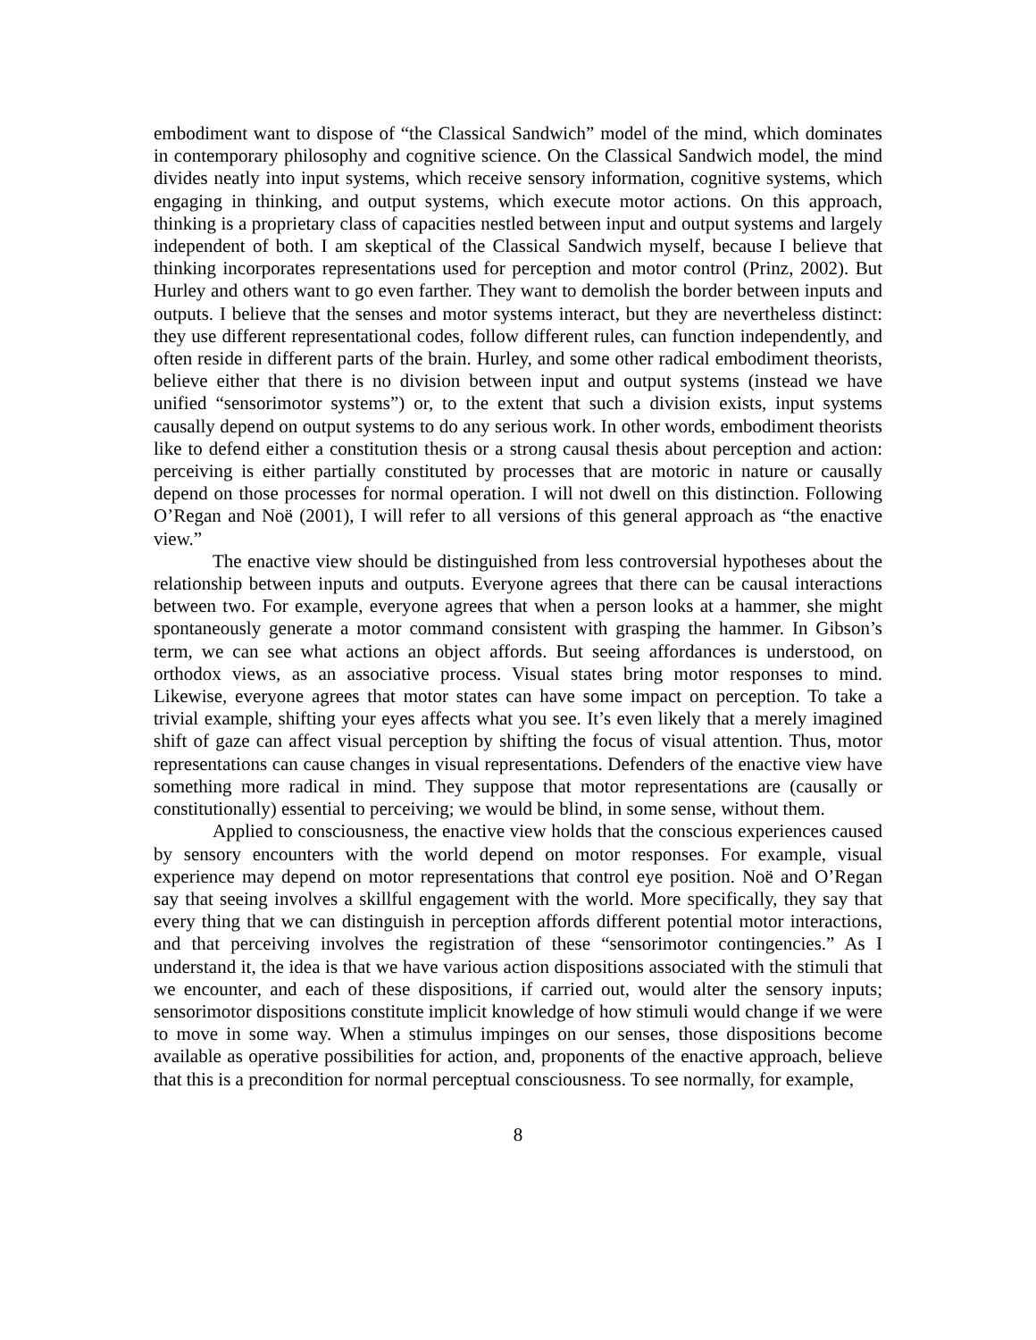embodiment want to dispose of “the Classical Sandwich” model of the mind, which dominates in contemporary philosophy and cognitive science. On the Classical Sandwich model, the mind divides neatly into input systems, which receive sensory information, cognitive systems, which engaging in thinking, and output systems, which execute motor actions. On this approach, thinking is a proprietary class of capacities nestled between input and output systems and largely independent of both. I am skeptical of the Classical Sandwich myself, because I believe that thinking incorporates representations used for perception and motor control (Prinz, 2002). But Hurley and others want to go even farther. They want to demolish the border between inputs and outputs. I believe that the senses and motor systems interact, but they are nevertheless distinct: they use different representational codes, follow different rules, can function independently, and often reside in different parts of the brain. Hurley, and some other radical embodiment theorists, believe either that there is no division between input and output systems (instead we have unified “sensorimotor systems”) or, to the extent that such a division exists, input systems causally depend on output systems to do any serious work. In other words, embodiment theorists like to defend either a constitution thesis or a strong causal thesis about perception and action: perceiving is either partially constituted by processes that are motoric in nature or causally depend on those processes for normal operation. I will not dwell on this distinction. Following O’Regan and Noë (2001), I will refer to all versions of this general approach as “the enactive view.”
The enactive view should be distinguished from less controversial hypotheses about the relationship between inputs and outputs. Everyone agrees that there can be causal interactions between two. For example, everyone agrees that when a person looks at a hammer, she might spontaneously generate a motor command consistent with grasping the hammer. In Gibson’s term, we can see what actions an object affords. But seeing affordances is understood, on orthodox views, as an associative process. Visual states bring motor responses to mind. Likewise, everyone agrees that motor states can have some impact on perception. To take a trivial example, shifting your eyes affects what you see. It’s even likely that a merely imagined shift of gaze can affect visual perception by shifting the focus of visual attention. Thus, motor representations can cause changes in visual representations. Defenders of the enactive view have something more radical in mind. They suppose that motor representations are (causally or constitutionally) essential to perceiving; we would be blind, in some sense, without them.
Applied to consciousness, the enactive view holds that the conscious experiences caused by sensory encounters with the world depend on motor responses. For example, visual experience may depend on motor representations that control eye position. Noë and O’Regan say that seeing involves a skillful engagement with the world. More specifically, they say that every thing that we can distinguish in perception affords different potential motor interactions, and that perceiving involves the registration of these “sensorimotor contingencies.” As I understand it, the idea is that we have various action dispositions associated with the stimuli that we encounter, and each of these dispositions, if carried out, would alter the sensory inputs; sensorimotor dispositions constitute implicit knowledge of how stimuli would change if we were to move in some way. When a stimulus impinges on our senses, those dispositions become available as operative possibilities for action, and, proponents of the enactive approach, believe that this is a precondition for normal perceptual consciousness. To see normally, for example,
8